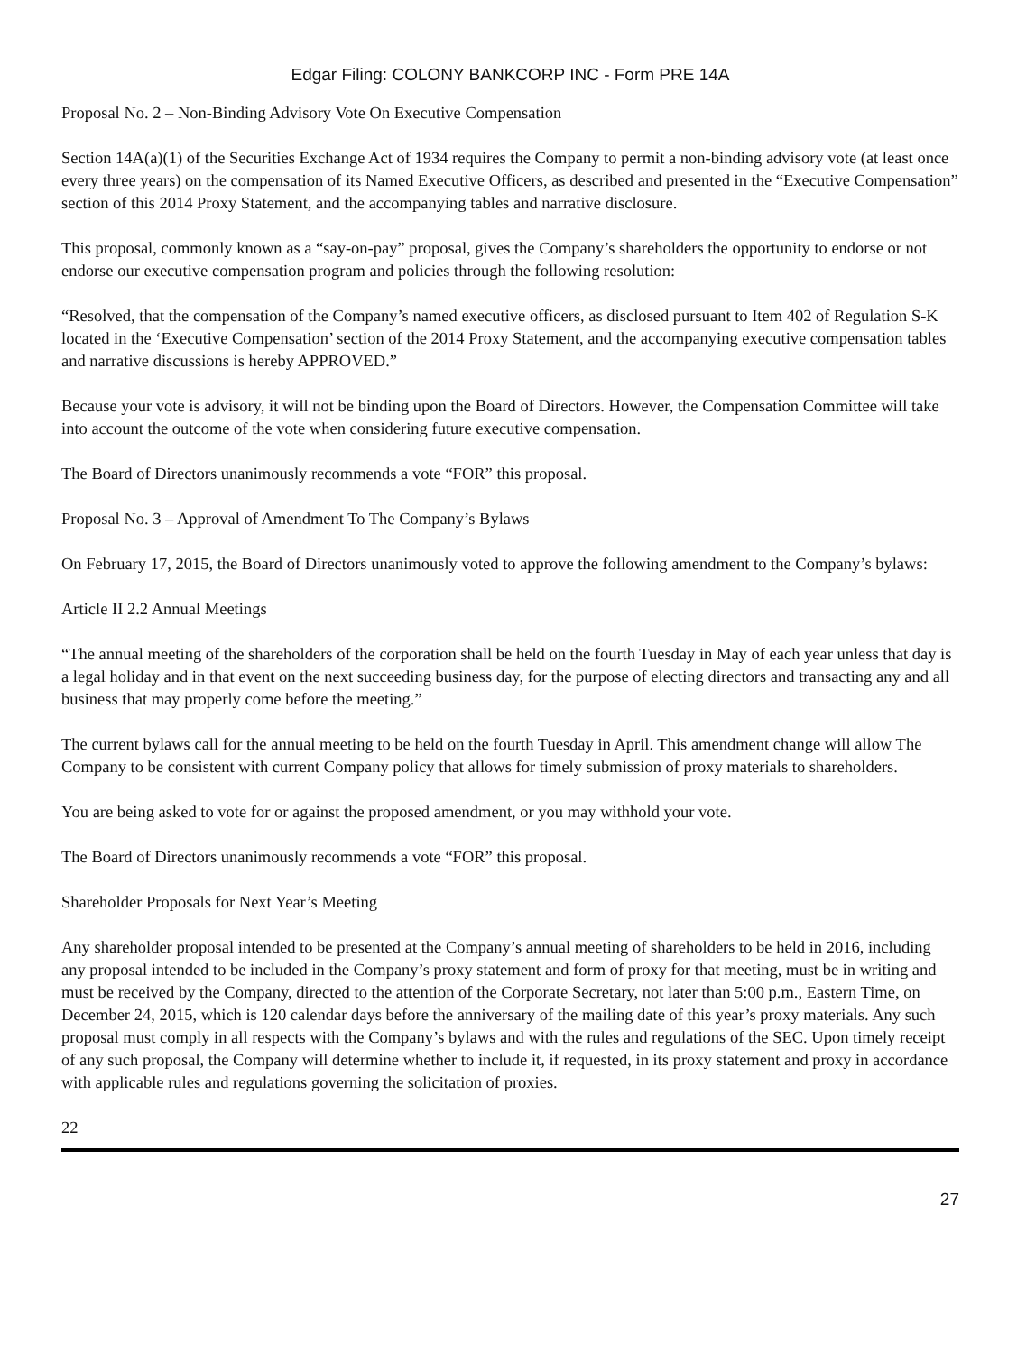Edgar Filing: COLONY BANKCORP INC - Form PRE 14A
Proposal No. 2 – Non-Binding Advisory Vote On Executive Compensation
Section 14A(a)(1) of the Securities Exchange Act of 1934 requires the Company to permit a non-binding advisory vote (at least once every three years) on the compensation of its Named Executive Officers, as described and presented in the “Executive Compensation” section of this 2014 Proxy Statement, and the accompanying tables and narrative disclosure.
This proposal, commonly known as a “say-on-pay” proposal, gives the Company’s shareholders the opportunity to endorse or not endorse our executive compensation program and policies through the following resolution:
“Resolved, that the compensation of the Company’s named executive officers, as disclosed pursuant to Item 402 of Regulation S-K located in the ‘Executive Compensation’ section of the 2014 Proxy Statement, and the accompanying executive compensation tables and narrative discussions is hereby APPROVED.”
Because your vote is advisory, it will not be binding upon the Board of Directors. However, the Compensation Committee will take into account the outcome of the vote when considering future executive compensation.
The Board of Directors unanimously recommends a vote “FOR” this proposal.
Proposal No. 3 – Approval of Amendment To The Company’s Bylaws
On February 17, 2015, the Board of Directors unanimously voted to approve the following amendment to the Company’s bylaws:
Article II 2.2 Annual Meetings
“The annual meeting of the shareholders of the corporation shall be held on the fourth Tuesday in May of each year unless that day is a legal holiday and in that event on the next succeeding business day, for the purpose of electing directors and transacting any and all business that may properly come before the meeting.”
The current bylaws call for the annual meeting to be held on the fourth Tuesday in April. This amendment change will allow The Company to be consistent with current Company policy that allows for timely submission of proxy materials to shareholders.
You are being asked to vote for or against the proposed amendment, or you may withhold your vote.
The Board of Directors unanimously recommends a vote “FOR” this proposal.
Shareholder Proposals for Next Year’s Meeting
Any shareholder proposal intended to be presented at the Company’s annual meeting of shareholders to be held in 2016, including any proposal intended to be included in the Company’s proxy statement and form of proxy for that meeting, must be in writing and must be received by the Company, directed to the attention of the Corporate Secretary, not later than 5:00 p.m., Eastern Time, on December 24, 2015, which is 120 calendar days before the anniversary of the mailing date of this year’s proxy materials. Any such proposal must comply in all respects with the Company’s bylaws and with the rules and regulations of the SEC. Upon timely receipt of any such proposal, the Company will determine whether to include it, if requested, in its proxy statement and proxy in accordance with applicable rules and regulations governing the solicitation of proxies.
22
27